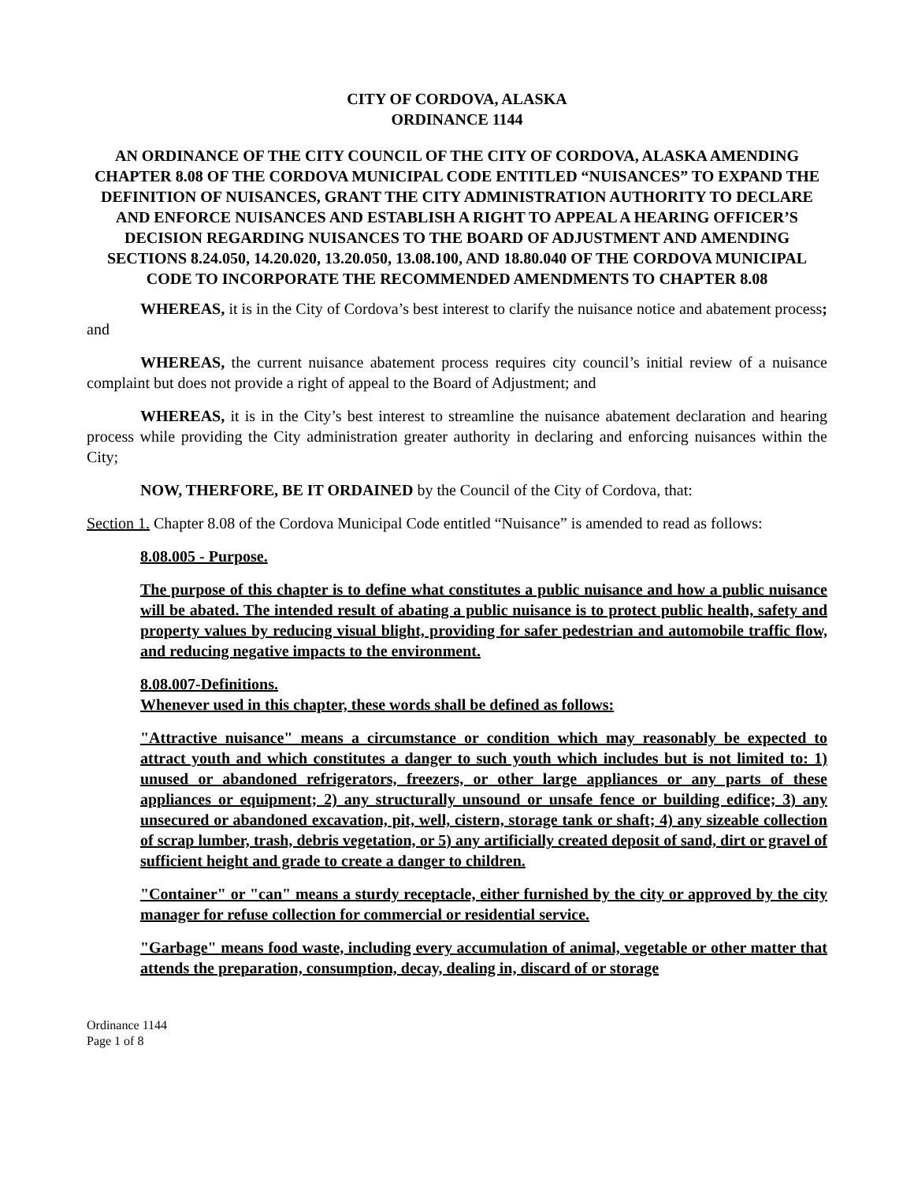CITY OF CORDOVA, ALASKA
ORDINANCE 1144
AN ORDINANCE OF THE CITY COUNCIL OF THE CITY OF CORDOVA, ALASKA AMENDING CHAPTER 8.08 OF THE CORDOVA MUNICIPAL CODE ENTITLED “NUISANCES” TO EXPAND THE DEFINITION OF NUISANCES, GRANT THE CITY ADMINISTRATION AUTHORITY TO DECLARE AND ENFORCE NUISANCES AND ESTABLISH A RIGHT TO APPEAL A HEARING OFFICER’S DECISION REGARDING NUISANCES TO THE BOARD OF ADJUSTMENT AND AMENDING SECTIONS 8.24.050, 14.20.020, 13.20.050, 13.08.100, AND 18.80.040 OF THE CORDOVA MUNICIPAL CODE TO INCORPORATE THE RECOMMENDED AMENDMENTS TO CHAPTER 8.08
WHEREAS, it is in the City of Cordova’s best interest to clarify the nuisance notice and abatement process; and
WHEREAS, the current nuisance abatement process requires city council’s initial review of a nuisance complaint but does not provide a right of appeal to the Board of Adjustment; and
WHEREAS, it is in the City’s best interest to streamline the nuisance abatement declaration and hearing process while providing the City administration greater authority in declaring and enforcing nuisances within the City;
NOW, THERFORE, BE IT ORDAINED by the Council of the City of Cordova, that:
Section 1. Chapter 8.08 of the Cordova Municipal Code entitled “Nuisance” is amended to read as follows:
8.08.005 - Purpose.
The purpose of this chapter is to define what constitutes a public nuisance and how a public nuisance will be abated. The intended result of abating a public nuisance is to protect public health, safety and property values by reducing visual blight, providing for safer pedestrian and automobile traffic flow, and reducing negative impacts to the environment.
8.08.007-Definitions.
Whenever used in this chapter, these words shall be defined as follows:
"Attractive nuisance" means a circumstance or condition which may reasonably be expected to attract youth and which constitutes a danger to such youth which includes but is not limited to: 1) unused or abandoned refrigerators, freezers, or other large appliances or any parts of these appliances or equipment; 2) any structurally unsound or unsafe fence or building edifice; 3) any unsecured or abandoned excavation, pit, well, cistern, storage tank or shaft; 4) any sizeable collection of scrap lumber, trash, debris vegetation, or 5) any artificially created deposit of sand, dirt or gravel of sufficient height and grade to create a danger to children.
"Container" or "can" means a sturdy receptacle, either furnished by the city or approved by the city manager for refuse collection for commercial or residential service.
"Garbage" means food waste, including every accumulation of animal, vegetable or other matter that attends the preparation, consumption, decay, dealing in, discard of or storage
Ordinance 1144
Page 1 of 8